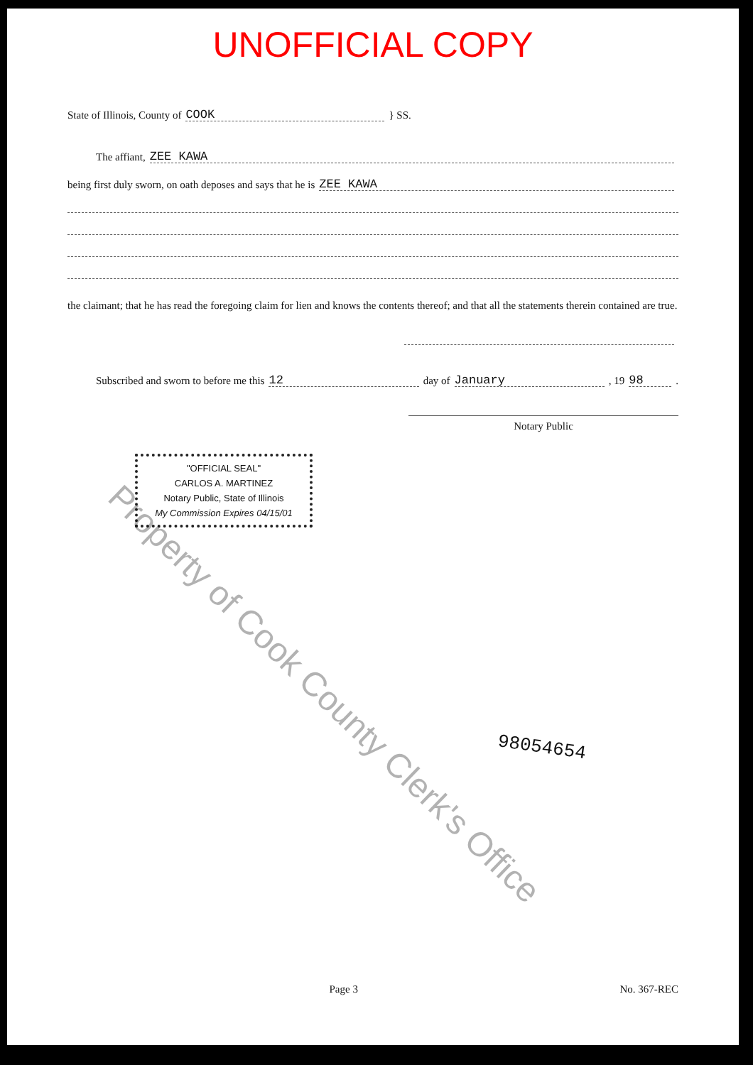UNOFFICIAL COPY
State of Illinois, County of COOK } SS.
The affiant, ZEE KAWA
being first duly sworn, on oath deposes and says that he is ZEE KAWA
the claimant; that he has read the foregoing claim for lien and knows the contents thereof; and that all the statements therein contained are true.
Subscribed and sworn to before me this 12 day of January, 19 98.
Notary Public
"OFFICIAL SEAL"
CARLOS A. MARTINEZ
Notary Public, State of Illinois
My Commission Expires 04/15/01
98054654
Property of Cook County Clerk's Office
Page 3 No. 367-REC